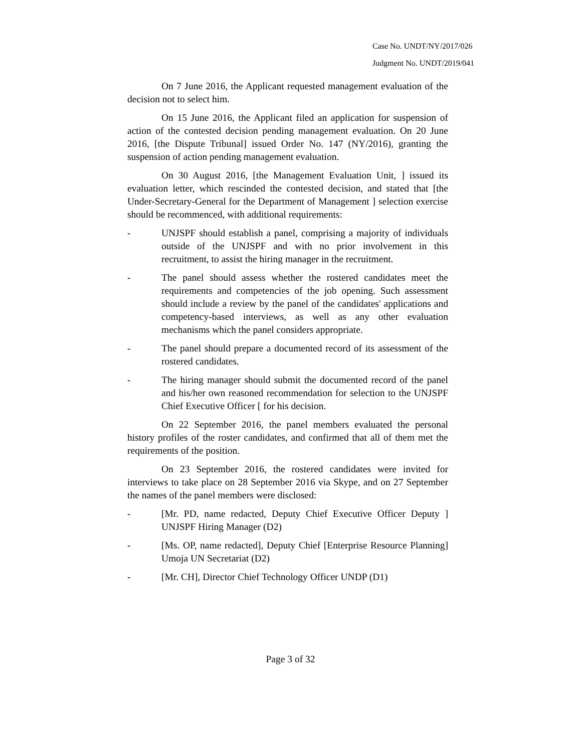Case No. UNDT/NY/2017/026
Judgment No. UNDT/2019/041
On 7 June 2016, the Applicant requested management evaluation of the decision not to select him.
On 15 June 2016, the Applicant filed an application for suspension of action of the contested decision pending management evaluation. On 20 June 2016, [the Dispute Tribunal] issued Order No. 147 (NY/2016), granting the suspension of action pending management evaluation.
On 30 August 2016, [the Management Evaluation Unit, ] issued its evaluation letter, which rescinded the contested decision, and stated that [the Under-Secretary-General for the Department of Management ] selection exercise should be recommenced, with additional requirements:
- UNJSPF should establish a panel, comprising a majority of individuals outside of the UNJSPF and with no prior involvement in this recruitment, to assist the hiring manager in the recruitment.
- The panel should assess whether the rostered candidates meet the requirements and competencies of the job opening. Such assessment should include a review by the panel of the candidates' applications and competency-based interviews, as well as any other evaluation mechanisms which the panel considers appropriate.
- The panel should prepare a documented record of its assessment of the rostered candidates.
- The hiring manager should submit the documented record of the panel and his/her own reasoned recommendation for selection to the UNJSPF Chief Executive Officer [ for his decision.
On 22 September 2016, the panel members evaluated the personal history profiles of the roster candidates, and confirmed that all of them met the requirements of the position.
On 23 September 2016, the rostered candidates were invited for interviews to take place on 28 September 2016 via Skype, and on 27 September the names of the panel members were disclosed:
- [Mr. PD, name redacted, Deputy Chief Executive Officer Deputy ] UNJSPF Hiring Manager (D2)
- [Ms. OP, name redacted], Deputy Chief [Enterprise Resource Planning] Umoja UN Secretariat (D2)
- [Mr. CH], Director Chief Technology Officer UNDP (D1)
Page 3 of 32